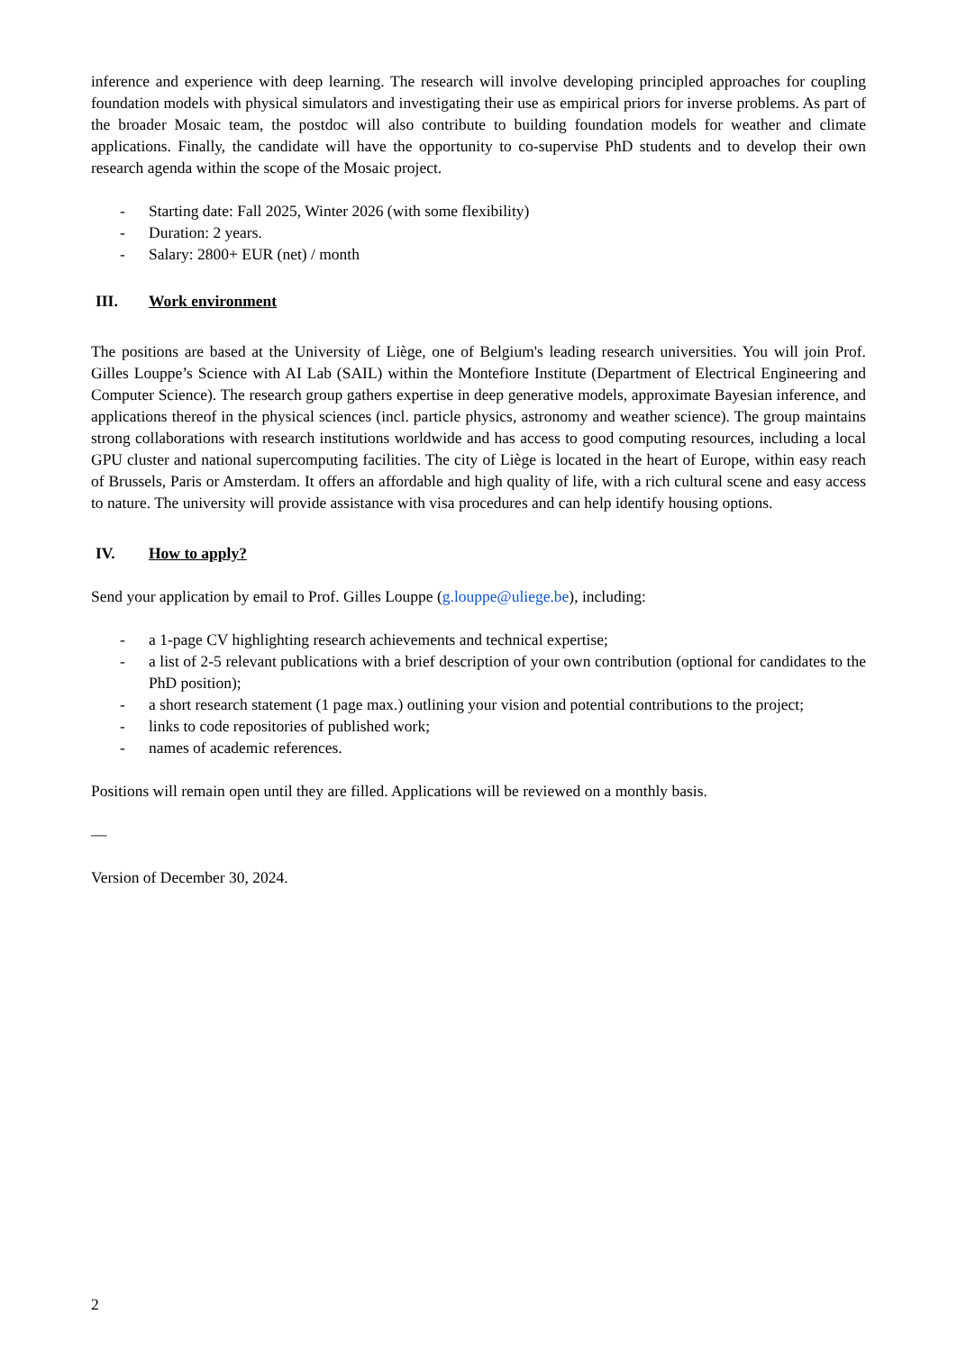inference and experience with deep learning. The research will involve developing principled approaches for coupling foundation models with physical simulators and investigating their use as empirical priors for inverse problems. As part of the broader Mosaic team, the postdoc will also contribute to building foundation models for weather and climate applications. Finally, the candidate will have the opportunity to co-supervise PhD students and to develop their own research agenda within the scope of the Mosaic project.
- Starting date: Fall 2025, Winter 2026 (with some flexibility)
- Duration: 2 years.
- Salary: 2800+ EUR (net) / month
III. Work environment
The positions are based at the University of Liège, one of Belgium's leading research universities. You will join Prof. Gilles Louppe’s Science with AI Lab (SAIL) within the Montefiore Institute (Department of Electrical Engineering and Computer Science). The research group gathers expertise in deep generative models, approximate Bayesian inference, and applications thereof in the physical sciences (incl. particle physics, astronomy and weather science). The group maintains strong collaborations with research institutions worldwide and has access to good computing resources, including a local GPU cluster and national supercomputing facilities. The city of Liège is located in the heart of Europe, within easy reach of Brussels, Paris or Amsterdam. It offers an affordable and high quality of life, with a rich cultural scene and easy access to nature. The university will provide assistance with visa procedures and can help identify housing options.
IV. How to apply?
Send your application by email to Prof. Gilles Louppe (g.louppe@uliege.be), including:
- a 1-page CV highlighting research achievements and technical expertise;
- a list of 2-5 relevant publications with a brief description of your own contribution (optional for candidates to the PhD position);
- a short research statement (1 page max.) outlining your vision and potential contributions to the project;
- links to code repositories of published work;
- names of academic references.
Positions will remain open until they are filled. Applications will be reviewed on a monthly basis.
—
Version of December 30, 2024.
2